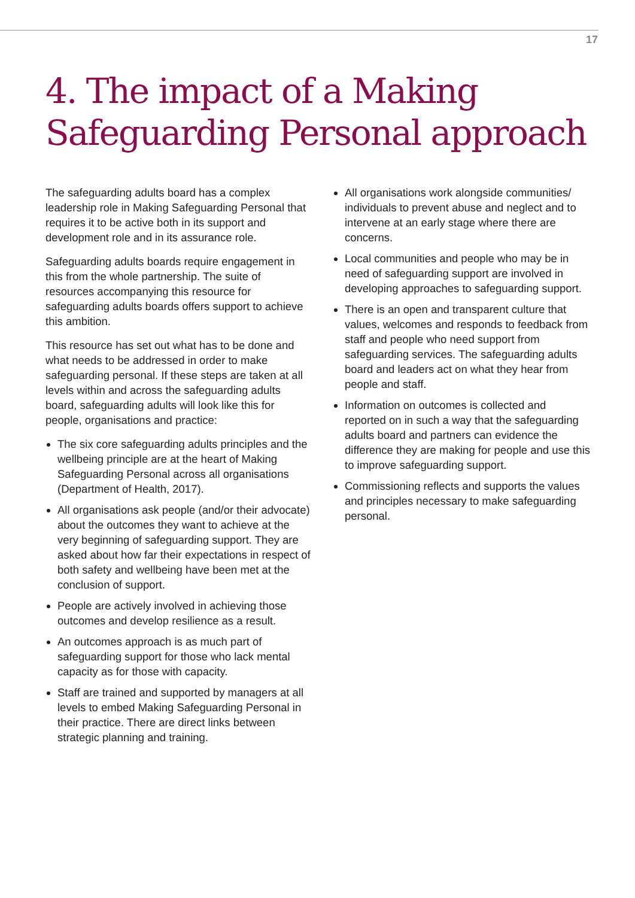17
4. The impact of a Making Safeguarding Personal approach
The safeguarding adults board has a complex leadership role in Making Safeguarding Personal that requires it to be active both in its support and development role and in its assurance role.
Safeguarding adults boards require engagement in this from the whole partnership. The suite of resources accompanying this resource for safeguarding adults boards offers support to achieve this ambition.
This resource has set out what has to be done and what needs to be addressed in order to make safeguarding personal. If these steps are taken at all levels within and across the safeguarding adults board, safeguarding adults will look like this for people, organisations and practice:
The six core safeguarding adults principles and the wellbeing principle are at the heart of Making Safeguarding Personal across all organisations (Department of Health, 2017).
All organisations ask people (and/or their advocate) about the outcomes they want to achieve at the very beginning of safeguarding support. They are asked about how far their expectations in respect of both safety and wellbeing have been met at the conclusion of support.
People are actively involved in achieving those outcomes and develop resilience as a result.
An outcomes approach is as much part of safeguarding support for those who lack mental capacity as for those with capacity.
Staff are trained and supported by managers at all levels to embed Making Safeguarding Personal in their practice. There are direct links between strategic planning and training.
All organisations work alongside communities/ individuals to prevent abuse and neglect and to intervene at an early stage where there are concerns.
Local communities and people who may be in need of safeguarding support are involved in developing approaches to safeguarding support.
There is an open and transparent culture that values, welcomes and responds to feedback from staff and people who need support from safeguarding services. The safeguarding adults board and leaders act on what they hear from people and staff.
Information on outcomes is collected and reported on in such a way that the safeguarding adults board and partners can evidence the difference they are making for people and use this to improve safeguarding support.
Commissioning reflects and supports the values and principles necessary to make safeguarding personal.